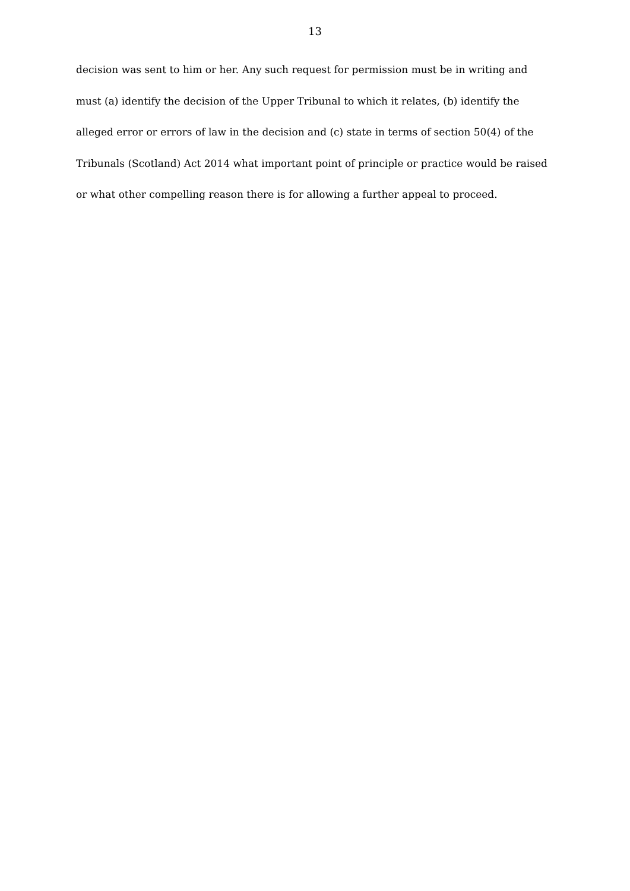13
decision was sent to him or her. Any such request for permission must be in writing and
must (a) identify the decision of the Upper Tribunal to which it relates, (b) identify the
alleged error or errors of law in the decision and (c) state in terms of section 50(4) of the
Tribunals (Scotland) Act 2014 what important point of principle or practice would be raised
or what other compelling reason there is for allowing a further appeal to proceed.